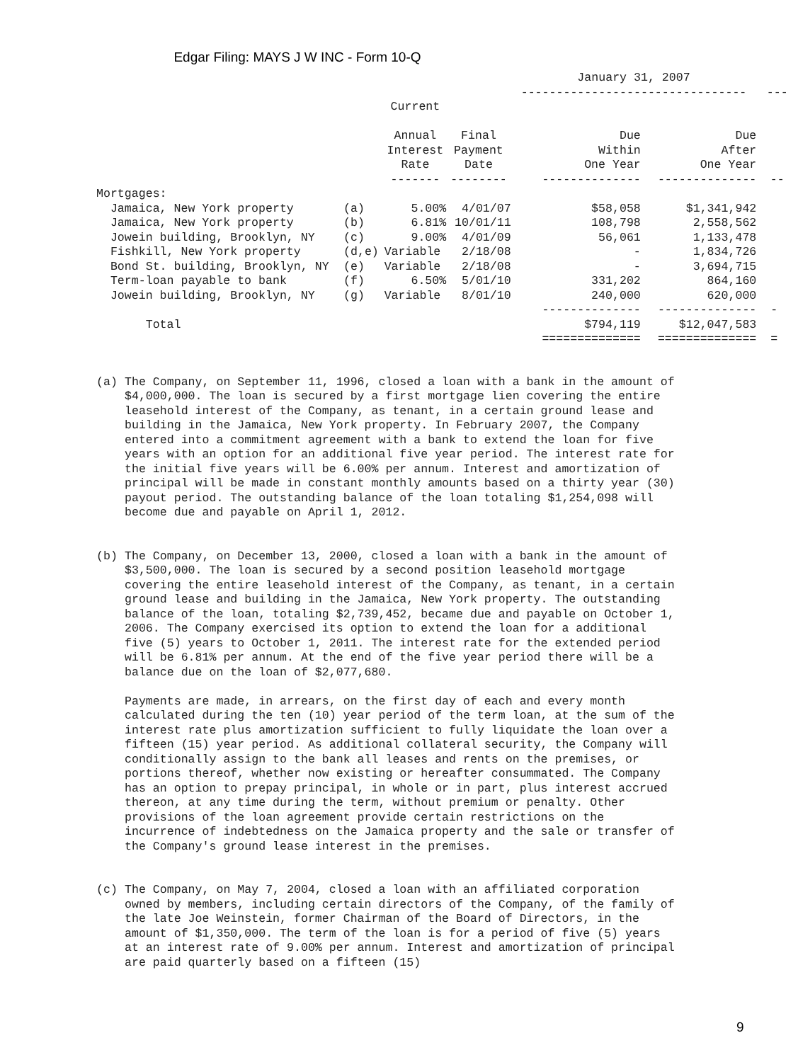Edgar Filing: MAYS J W INC - Form 10-Q
| | | | | January 31, 2007 -------------------------------- | | --- |
| --- | --- | --- | --- | --- | --- | --- |
| | | Current | | | | |
| | | Annual Interest Rate ------- | Final Payment Date -------- | Due Within One Year -------------- | Due After One Year -------------- | -- |
| Mortgages: | | | | | | |
| Jamaica, New York property | (a) | 5.00% | 4/01/07 | $58,058 | $1,341,942 | |
| Jamaica, New York property | (b) | 6.81% | 10/01/11 | 108,798 | 2,558,562 | |
| Jowein building, Brooklyn, NY | (c) | 9.00% | 4/01/09 | 56,061 | 1,133,478 | |
| Fishkill, New York property | (d,e) | Variable | 2/18/08 | - | 1,834,726 | |
| Bond St. building, Brooklyn, NY | (e) | Variable | 2/18/08 | - | 3,694,715 | |
| Term-loan payable to bank | (f) | 6.50% | 5/01/10 | 331,202 | 864,160 | |
| Jowein building, Brooklyn, NY | (g) | Variable | 8/01/10 | 240,000 | 620,000 | |
| | | | | -------------- | -------------- | - |
| Total | | | | $794,119 | $12,047,583 | |
| | | | | ============== | ============== | = |
(a) The Company, on September 11, 1996, closed a loan with a bank in the amount of $4,000,000. The loan is secured by a first mortgage lien covering the entire leasehold interest of the Company, as tenant, in a certain ground lease and building in the Jamaica, New York property. In February 2007, the Company entered into a commitment agreement with a bank to extend the loan for five years with an option for an additional five year period. The interest rate for the initial five years will be 6.00% per annum. Interest and amortization of principal will be made in constant monthly amounts based on a thirty year (30) payout period. The outstanding balance of the loan totaling $1,254,098 will become due and payable on April 1, 2012.
(b) The Company, on December 13, 2000, closed a loan with a bank in the amount of $3,500,000. The loan is secured by a second position leasehold mortgage covering the entire leasehold interest of the Company, as tenant, in a certain ground lease and building in the Jamaica, New York property. The outstanding balance of the loan, totaling $2,739,452, became due and payable on October 1, 2006. The Company exercised its option to extend the loan for a additional five (5) years to October 1, 2011. The interest rate for the extended period will be 6.81% per annum. At the end of the five year period there will be a balance due on the loan of $2,077,680.
Payments are made, in arrears, on the first day of each and every month calculated during the ten (10) year period of the term loan, at the sum of the interest rate plus amortization sufficient to fully liquidate the loan over a fifteen (15) year period. As additional collateral security, the Company will conditionally assign to the bank all leases and rents on the premises, or portions thereof, whether now existing or hereafter consummated. The Company has an option to prepay principal, in whole or in part, plus interest accrued thereon, at any time during the term, without premium or penalty. Other provisions of the loan agreement provide certain restrictions on the incurrence of indebtedness on the Jamaica property and the sale or transfer of the Company's ground lease interest in the premises.
(c) The Company, on May 7, 2004, closed a loan with an affiliated corporation owned by members, including certain directors of the Company, of the family of the late Joe Weinstein, former Chairman of the Board of Directors, in the amount of $1,350,000. The term of the loan is for a period of five (5) years at an interest rate of 9.00% per annum. Interest and amortization of principal are paid quarterly based on a fifteen (15)
9